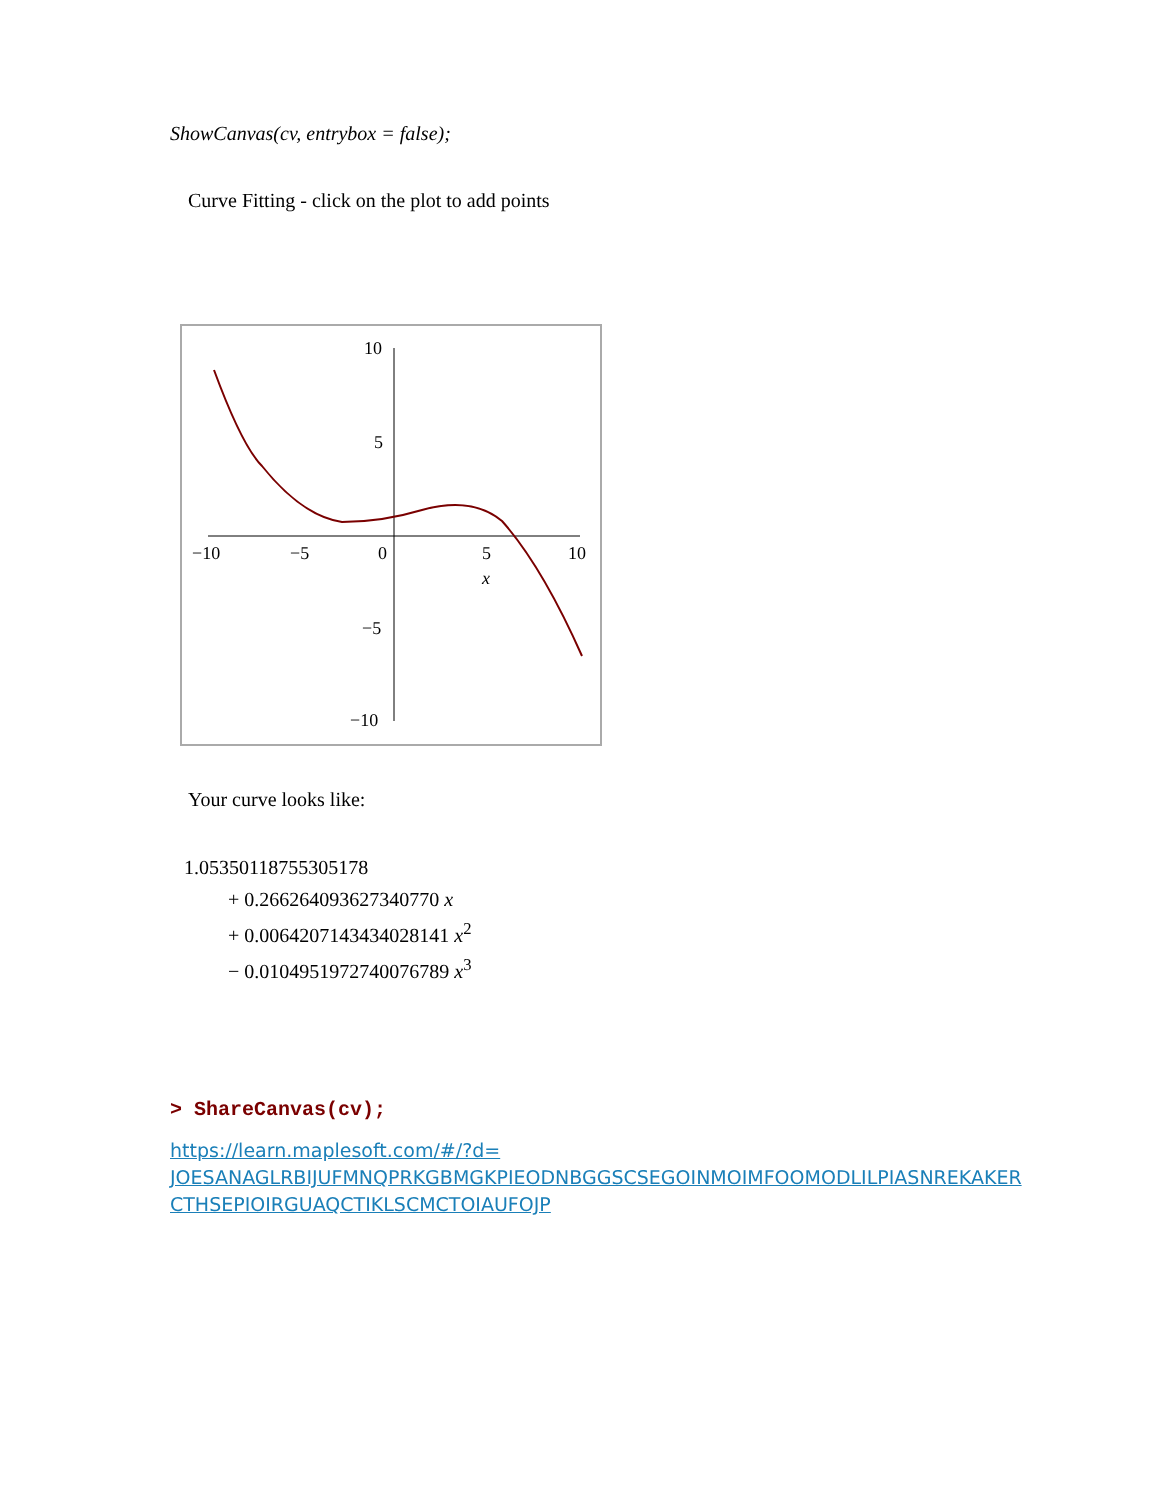ShowCanvas(cv, entrybox = false);
Curve Fitting - click on the plot to add points
10
5
−5
−10
−10
−5
0
5
10
x
Your curve looks like:
1.05350118755305178
+ 0.266264093627340770 x
+ 0.0064207143434028141 x<sup>2</sup>
− 0.0104951972740076789 x<sup>3</sup>
> ShareCanvas(cv);
https://learn.maplesoft.com/#/?d=
JOESANAGLRBIJUFMNQPRKGBMGKPIEODNBGGSCSEGOINMOIMFOOMODLILPIASNREKAKER
CTHSEPIOIRGUAQCTIKLSCMCTOIAUFOJP